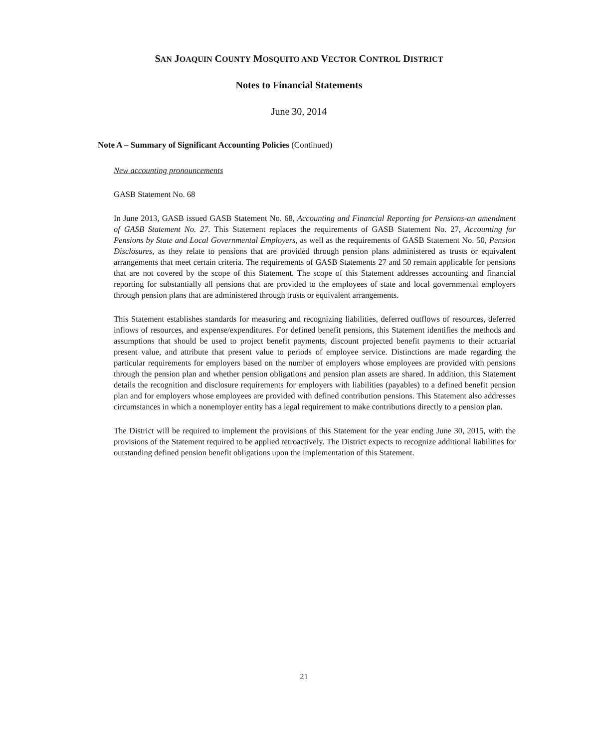SAN JOAQUIN COUNTY MOSQUITO AND VECTOR CONTROL DISTRICT
Notes to Financial Statements
June 30, 2014
Note A – Summary of Significant Accounting Policies (Continued)
New accounting pronouncements
GASB Statement No. 68
In June 2013, GASB issued GASB Statement No. 68, Accounting and Financial Reporting for Pensions-an amendment of GASB Statement No. 27. This Statement replaces the requirements of GASB Statement No. 27, Accounting for Pensions by State and Local Governmental Employers, as well as the requirements of GASB Statement No. 50, Pension Disclosures, as they relate to pensions that are provided through pension plans administered as trusts or equivalent arrangements that meet certain criteria. The requirements of GASB Statements 27 and 50 remain applicable for pensions that are not covered by the scope of this Statement. The scope of this Statement addresses accounting and financial reporting for substantially all pensions that are provided to the employees of state and local governmental employers through pension plans that are administered through trusts or equivalent arrangements.
This Statement establishes standards for measuring and recognizing liabilities, deferred outflows of resources, deferred inflows of resources, and expense/expenditures. For defined benefit pensions, this Statement identifies the methods and assumptions that should be used to project benefit payments, discount projected benefit payments to their actuarial present value, and attribute that present value to periods of employee service. Distinctions are made regarding the particular requirements for employers based on the number of employers whose employees are provided with pensions through the pension plan and whether pension obligations and pension plan assets are shared. In addition, this Statement details the recognition and disclosure requirements for employers with liabilities (payables) to a defined benefit pension plan and for employers whose employees are provided with defined contribution pensions. This Statement also addresses circumstances in which a nonemployer entity has a legal requirement to make contributions directly to a pension plan.
The District will be required to implement the provisions of this Statement for the year ending June 30, 2015, with the provisions of the Statement required to be applied retroactively. The District expects to recognize additional liabilities for outstanding defined pension benefit obligations upon the implementation of this Statement.
21